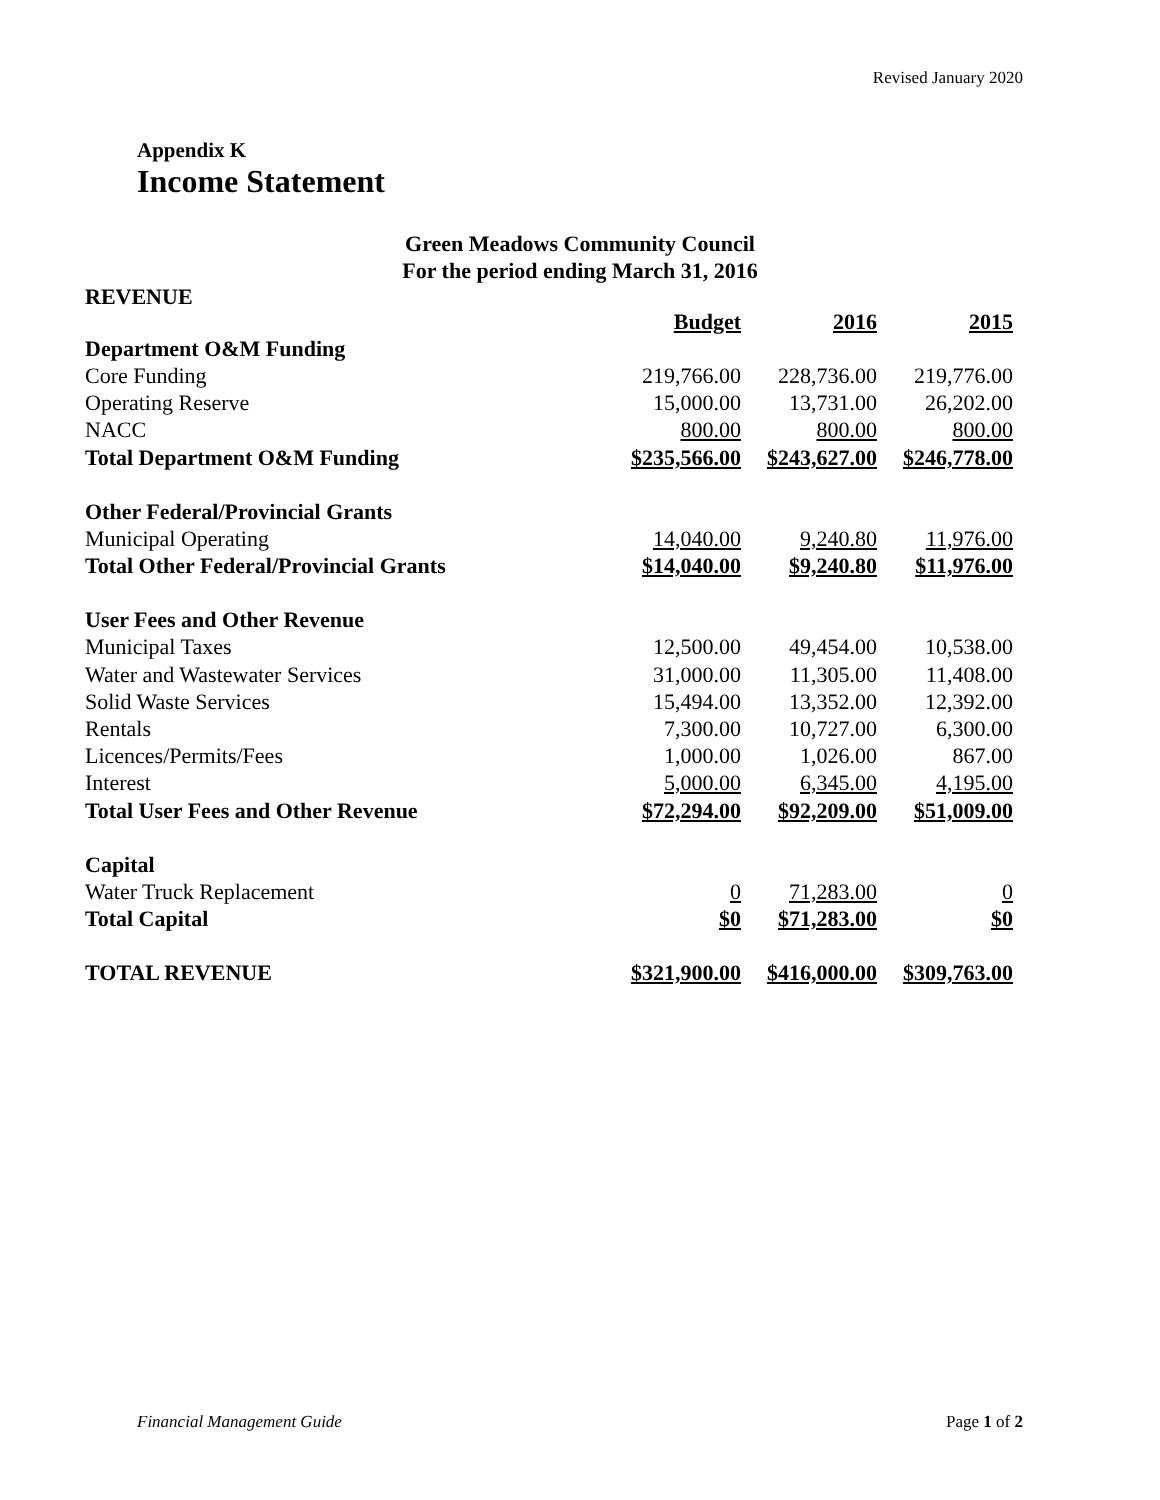Revised January 2020
Appendix K
Income Statement
Green Meadows Community Council
For the period ending March 31, 2016
REVENUE
| | Budget | 2016 | 2015 |
| Department O&M Funding | | | |
| Core Funding | 219,766.00 | 228,736.00 | 219,776.00 |
| Operating Reserve | 15,000.00 | 13,731.00 | 26,202.00 |
| NACC | 800.00 | 800.00 | 800.00 |
| Total Department O&M Funding | $235,566.00 | $243,627.00 | $246,778.00 |
| Other Federal/Provincial Grants | | | |
| Municipal Operating | 14,040.00 | 9,240.80 | 11,976.00 |
| Total Other Federal/Provincial Grants | $14,040.00 | $9,240.80 | $11,976.00 |
| User Fees and Other Revenue | | | |
| Municipal Taxes | 12,500.00 | 49,454.00 | 10,538.00 |
| Water and Wastewater Services | 31,000.00 | 11,305.00 | 11,408.00 |
| Solid Waste Services | 15,494.00 | 13,352.00 | 12,392.00 |
| Rentals | 7,300.00 | 10,727.00 | 6,300.00 |
| Licences/Permits/Fees | 1,000.00 | 1,026.00 | 867.00 |
| Interest | 5,000.00 | 6,345.00 | 4,195.00 |
| Total User Fees and Other Revenue | $72,294.00 | $92,209.00 | $51,009.00 |
| Capital | | | |
| Water Truck Replacement | 0 | 71,283.00 | 0 |
| Total Capital | $0 | $71,283.00 | $0 |
| TOTAL REVENUE | $321,900.00 | $416,000.00 | $309,763.00 |
Financial Management Guide Page 1 of 2